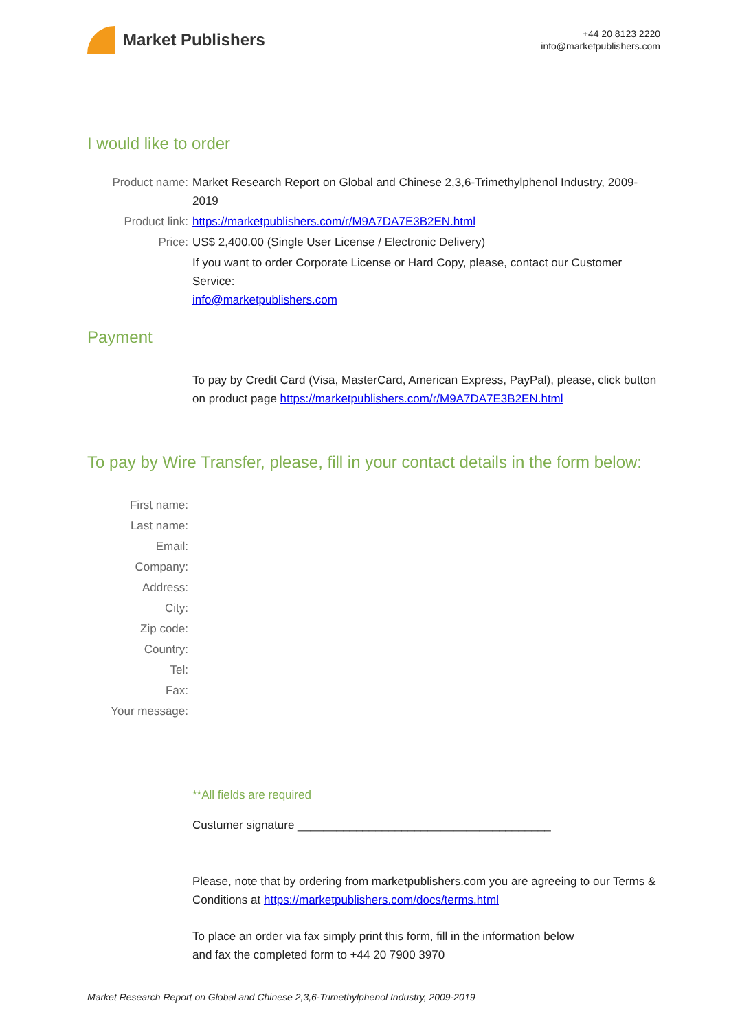Market Publishers
+44 20 8123 2220
info@marketpublishers.com
I would like to order
Product name: Market Research Report on Global and Chinese 2,3,6-Trimethylphenol Industry, 2009-2019
Product link: https://marketpublishers.com/r/M9A7DA7E3B2EN.html
Price: US$ 2,400.00 (Single User License / Electronic Delivery)
If you want to order Corporate License or Hard Copy, please, contact our Customer Service:
info@marketpublishers.com
Payment
To pay by Credit Card (Visa, MasterCard, American Express, PayPal), please, click button on product page https://marketpublishers.com/r/M9A7DA7E3B2EN.html
To pay by Wire Transfer, please, fill in your contact details in the form below:
First name:
Last name:
Email:
Company:
Address:
City:
Zip code:
Country:
Tel:
Fax:
Your message:
**All fields are required
Custumer signature _______________________________________
Please, note that by ordering from marketpublishers.com you are agreeing to our Terms & Conditions at https://marketpublishers.com/docs/terms.html
To place an order via fax simply print this form, fill in the information below
and fax the completed form to +44 20 7900 3970
Market Research Report on Global and Chinese 2,3,6-Trimethylphenol Industry, 2009-2019